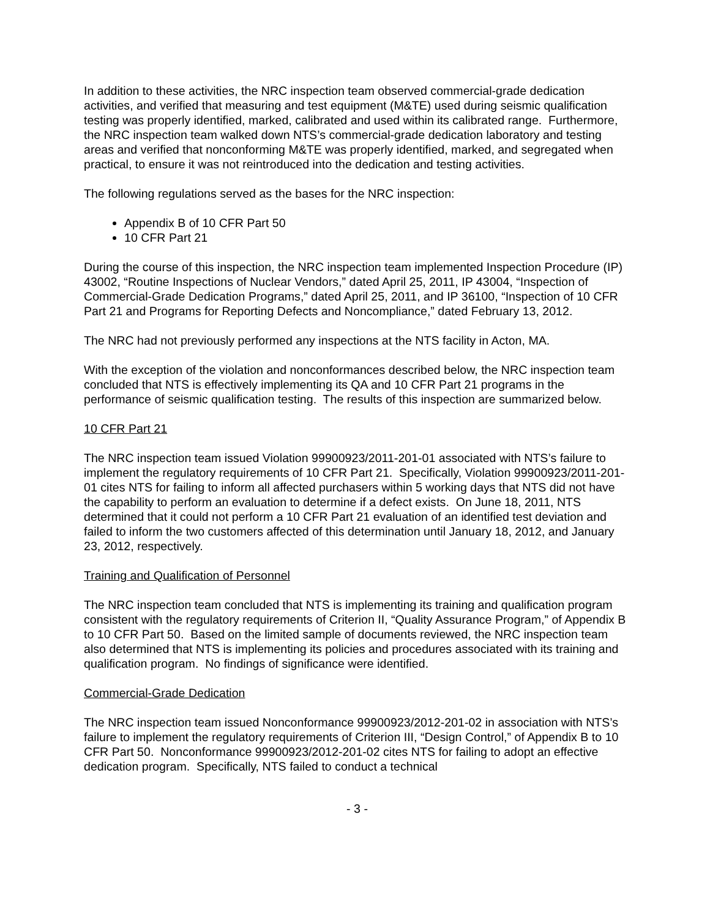In addition to these activities, the NRC inspection team observed commercial-grade dedication activities, and verified that measuring and test equipment (M&TE) used during seismic qualification testing was properly identified, marked, calibrated and used within its calibrated range. Furthermore, the NRC inspection team walked down NTS’s commercial-grade dedication laboratory and testing areas and verified that nonconforming M&TE was properly identified, marked, and segregated when practical, to ensure it was not reintroduced into the dedication and testing activities.
The following regulations served as the bases for the NRC inspection:
Appendix B of 10 CFR Part 50
10 CFR Part 21
During the course of this inspection, the NRC inspection team implemented Inspection Procedure (IP) 43002, “Routine Inspections of Nuclear Vendors,” dated April 25, 2011, IP 43004, “Inspection of Commercial-Grade Dedication Programs,” dated April 25, 2011, and IP 36100, “Inspection of 10 CFR Part 21 and Programs for Reporting Defects and Noncompliance,” dated February 13, 2012.
The NRC had not previously performed any inspections at the NTS facility in Acton, MA.
With the exception of the violation and nonconformances described below, the NRC inspection team concluded that NTS is effectively implementing its QA and 10 CFR Part 21 programs in the performance of seismic qualification testing. The results of this inspection are summarized below.
10 CFR Part 21
The NRC inspection team issued Violation 99900923/2011-201-01 associated with NTS’s failure to implement the regulatory requirements of 10 CFR Part 21. Specifically, Violation 99900923/2011-201-01 cites NTS for failing to inform all affected purchasers within 5 working days that NTS did not have the capability to perform an evaluation to determine if a defect exists. On June 18, 2011, NTS determined that it could not perform a 10 CFR Part 21 evaluation of an identified test deviation and failed to inform the two customers affected of this determination until January 18, 2012, and January 23, 2012, respectively.
Training and Qualification of Personnel
The NRC inspection team concluded that NTS is implementing its training and qualification program consistent with the regulatory requirements of Criterion II, “Quality Assurance Program,” of Appendix B to 10 CFR Part 50. Based on the limited sample of documents reviewed, the NRC inspection team also determined that NTS is implementing its policies and procedures associated with its training and qualification program. No findings of significance were identified.
Commercial-Grade Dedication
The NRC inspection team issued Nonconformance 99900923/2012-201-02 in association with NTS’s failure to implement the regulatory requirements of Criterion III, “Design Control,” of Appendix B to 10 CFR Part 50. Nonconformance 99900923/2012-201-02 cites NTS for failing to adopt an effective dedication program. Specifically, NTS failed to conduct a technical
- 3 -